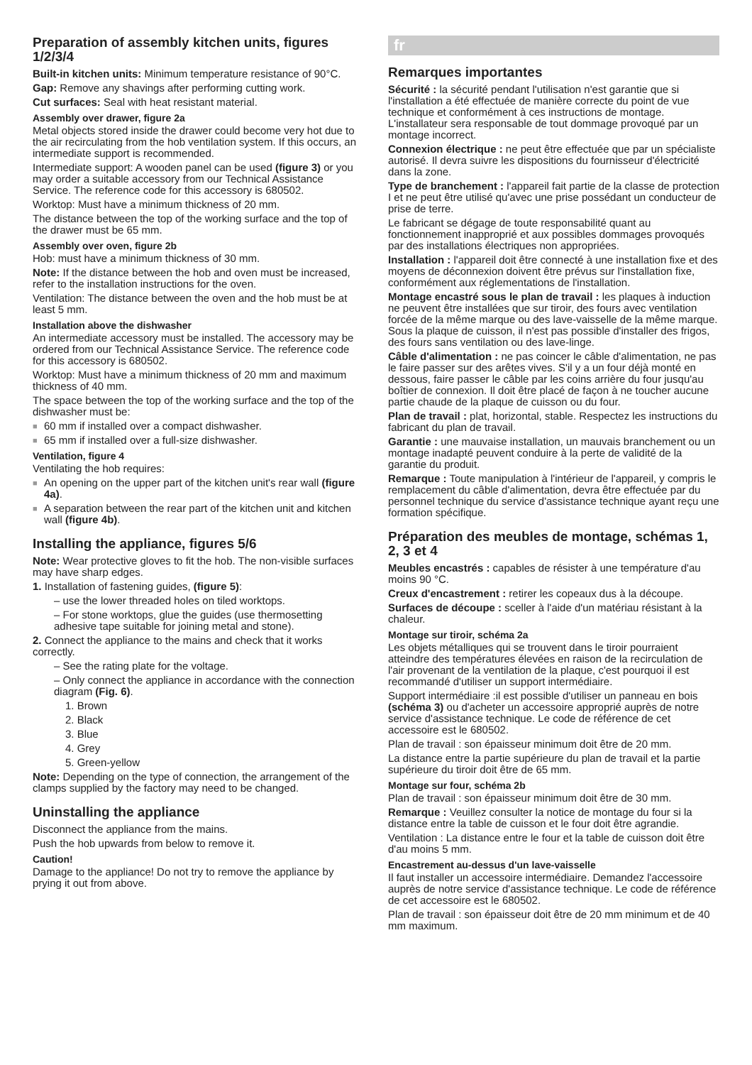Preparation of assembly kitchen units, figures 1/2/3/4
Built-in kitchen units: Minimum temperature resistance of 90°C.
Gap: Remove any shavings after performing cutting work.
Cut surfaces: Seal with heat resistant material.
Assembly over drawer, figure 2a
Metal objects stored inside the drawer could become very hot due to the air recirculating from the hob ventilation system. If this occurs, an intermediate support is recommended.
Intermediate support: A wooden panel can be used (figure 3) or you may order a suitable accessory from our Technical Assistance Service. The reference code for this accessory is 680502.
Worktop: Must have a minimum thickness of 20 mm.
The distance between the top of the working surface and the top of the drawer must be 65 mm.
Assembly over oven, figure 2b
Hob: must have a minimum thickness of 30 mm.
Note: If the distance between the hob and oven must be increased, refer to the installation instructions for the oven.
Ventilation: The distance between the oven and the hob must be at least 5 mm.
Installation above the dishwasher
An intermediate accessory must be installed. The accessory may be ordered from our Technical Assistance Service. The reference code for this accessory is 680502.
Worktop: Must have a minimum thickness of 20 mm and maximum thickness of 40 mm.
The space between the top of the working surface and the top of the dishwasher must be:
■ 60 mm if installed over a compact dishwasher.
■ 65 mm if installed over a full-size dishwasher.
Ventilation, figure 4
Ventilating the hob requires:
■ An opening on the upper part of the kitchen unit's rear wall (figure 4a).
■ A separation between the rear part of the kitchen unit and kitchen wall (figure 4b).
Installing the appliance, figures 5/6
Note: Wear protective gloves to fit the hob. The non-visible surfaces may have sharp edges.
1. Installation of fastening guides, (figure 5):
– use the lower threaded holes on tiled worktops.
– For stone worktops, glue the guides (use thermosetting adhesive tape suitable for joining metal and stone).
2. Connect the appliance to the mains and check that it works correctly.
– See the rating plate for the voltage.
– Only connect the appliance in accordance with the connection diagram (Fig. 6).
1. Brown
2. Black
3. Blue
4. Grey
5. Green-yellow
Note: Depending on the type of connection, the arrangement of the clamps supplied by the factory may need to be changed.
Uninstalling the appliance
Disconnect the appliance from the mains.
Push the hob upwards from below to remove it.
Caution!
Damage to the appliance! Do not try to remove the appliance by prying it out from above.
fr
Remarques importantes
Sécurité : la sécurité pendant l'utilisation n'est garantie que si l'installation a été effectuée de manière correcte du point de vue technique et conformément à ces instructions de montage. L'installateur sera responsable de tout dommage provoqué par un montage incorrect.
Connexion électrique : ne peut être effectuée que par un spécialiste autorisé. Il devra suivre les dispositions du fournisseur d'électricité dans la zone.
Type de branchement : l'appareil fait partie de la classe de protection I et ne peut être utilisé qu'avec une prise possédant un conducteur de prise de terre.
Le fabricant se dégage de toute responsabilité quant au fonctionnement inapproprié et aux possibles dommages provoqués par des installations électriques non appropriées.
Installation : l'appareil doit être connecté à une installation fixe et des moyens de déconnexion doivent être prévus sur l'installation fixe, conformément aux réglementations de l'installation.
Montage encastré sous le plan de travail : les plaques à induction ne peuvent être installées que sur tiroir, des fours avec ventilation forcée de la même marque ou des lave-vaisselle de la même marque. Sous la plaque de cuisson, il n'est pas possible d'installer des frigos, des fours sans ventilation ou des lave-linge.
Câble d'alimentation : ne pas coincer le câble d'alimentation, ne pas le faire passer sur des arêtes vives. S'il y a un four déjà monté en dessous, faire passer le câble par les coins arrière du four jusqu'au boîtier de connexion. Il doit être placé de façon à ne toucher aucune partie chaude de la plaque de cuisson ou du four.
Plan de travail : plat, horizontal, stable. Respectez les instructions du fabricant du plan de travail.
Garantie : une mauvaise installation, un mauvais branchement ou un montage inadapté peuvent conduire à la perte de validité de la garantie du produit.
Remarque : Toute manipulation à l'intérieur de l'appareil, y compris le remplacement du câble d'alimentation, devra être effectuée par du personnel technique du service d'assistance technique ayant reçu une formation spécifique.
Préparation des meubles de montage, schémas 1, 2, 3 et 4
Meubles encastrés : capables de résister à une température d'au moins 90 °C.
Creux d'encastrement : retirer les copeaux dus à la découpe.
Surfaces de découpe : sceller à l'aide d'un matériau résistant à la chaleur.
Montage sur tiroir, schéma 2a
Les objets métalliques qui se trouvent dans le tiroir pourraient atteindre des températures élevées en raison de la recirculation de l'air provenant de la ventilation de la plaque, c'est pourquoi il est recommandé d'utiliser un support intermédiaire.
Support intermédiaire :il est possible d'utiliser un panneau en bois (schéma 3) ou d'acheter un accessoire approprié auprès de notre service d'assistance technique. Le code de référence de cet accessoire est le 680502.
Plan de travail : son épaisseur minimum doit être de 20 mm.
La distance entre la partie supérieure du plan de travail et la partie supérieure du tiroir doit être de 65 mm.
Montage sur four, schéma 2b
Plan de travail : son épaisseur minimum doit être de 30 mm.
Remarque : Veuillez consulter la notice de montage du four si la distance entre la table de cuisson et le four doit être agrandie.
Ventilation : La distance entre le four et la table de cuisson doit être d'au moins 5 mm.
Encastrement au-dessus d'un lave-vaisselle
Il faut installer un accessoire intermédiaire. Demandez l'accessoire auprès de notre service d'assistance technique. Le code de référence de cet accessoire est le 680502.
Plan de travail : son épaisseur doit être de 20 mm minimum et de 40 mm maximum.